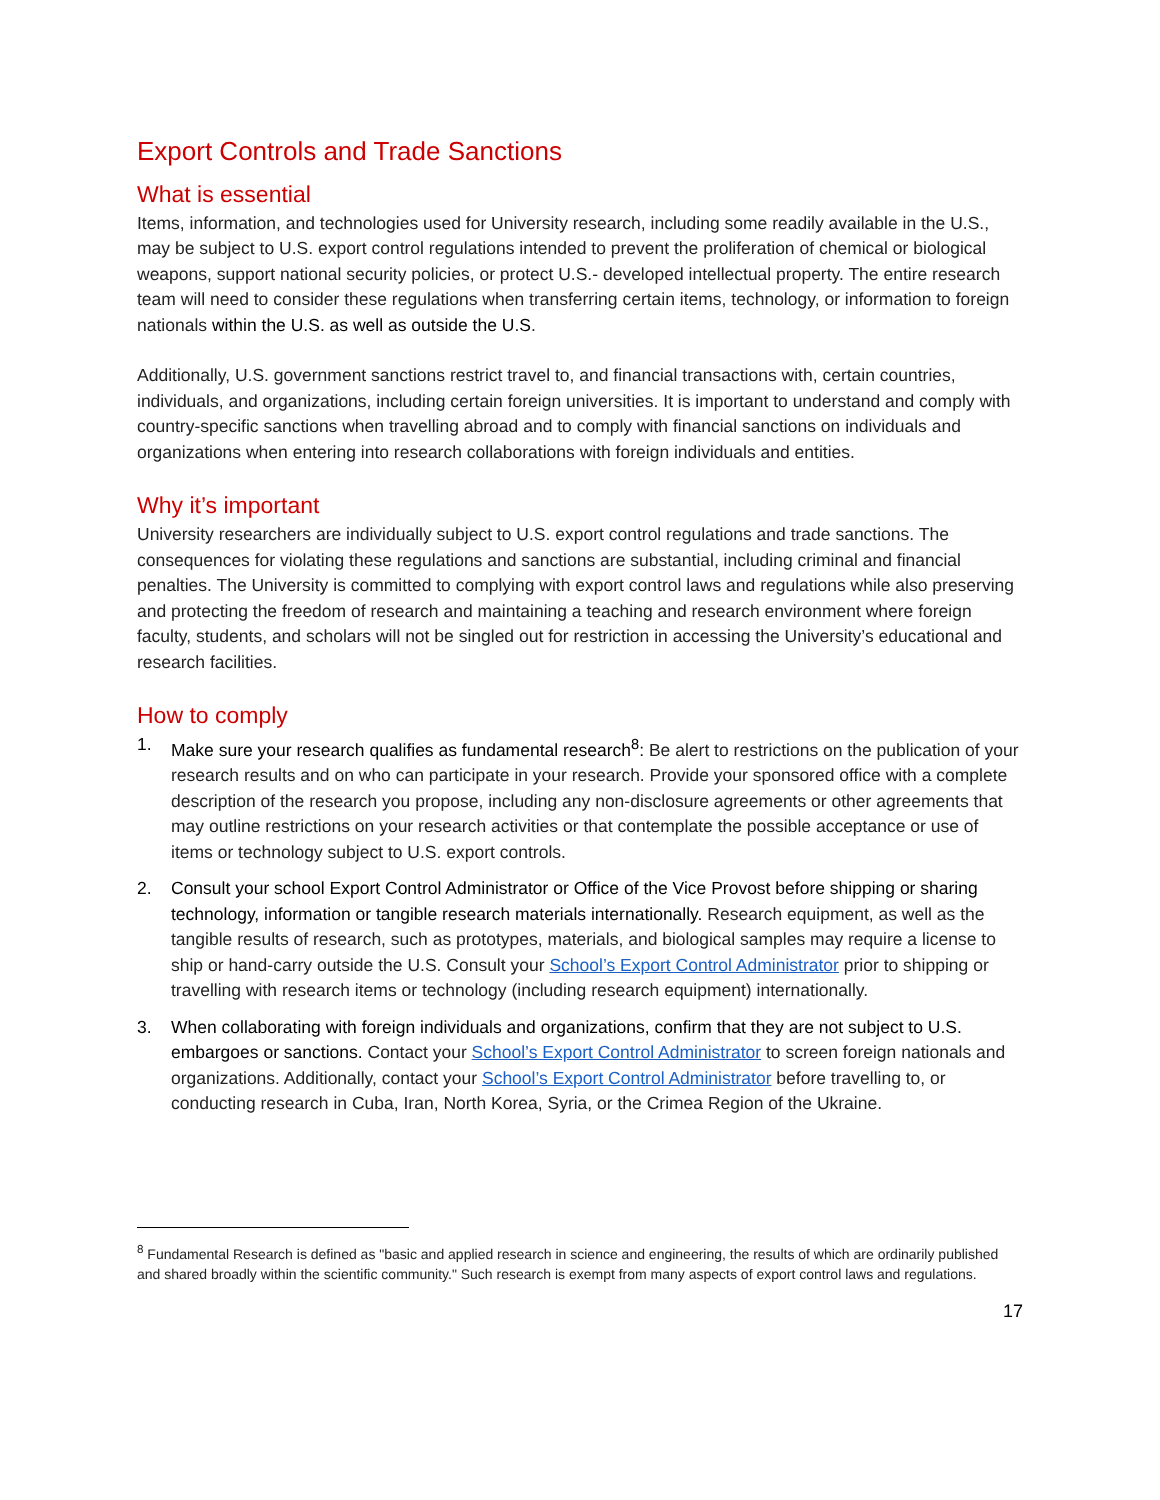Export Controls and Trade Sanctions
What is essential
Items, information, and technologies used for University research, including some readily available in the U.S., may be subject to U.S. export control regulations intended to prevent the proliferation of chemical or biological weapons, support national security policies, or protect U.S.- developed intellectual property. The entire research team will need to consider these regulations when transferring certain items, technology, or information to foreign nationals within the U.S. as well as outside the U.S.
Additionally, U.S. government sanctions restrict travel to, and financial transactions with, certain countries, individuals, and organizations, including certain foreign universities. It is important to understand and comply with country-specific sanctions when travelling abroad and to comply with financial sanctions on individuals and organizations when entering into research collaborations with foreign individuals and entities.
Why it’s important
University researchers are individually subject to U.S. export control regulations and trade sanctions. The consequences for violating these regulations and sanctions are substantial, including criminal and financial penalties. The University is committed to complying with export control laws and regulations while also preserving and protecting the freedom of research and maintaining a teaching and research environment where foreign faculty, students, and scholars will not be singled out for restriction in accessing the University’s educational and research facilities.
How to comply
1. Make sure your research qualifies as fundamental research<sup>8</sup>: Be alert to restrictions on the publication of your research results and on who can participate in your research. Provide your sponsored office with a complete description of the research you propose, including any non-disclosure agreements or other agreements that may outline restrictions on your research activities or that contemplate the possible acceptance or use of items or technology subject to U.S. export controls.
2. Consult your school Export Control Administrator or Office of the Vice Provost before shipping or sharing technology, information or tangible research materials internationally. Research equipment, as well as the tangible results of research, such as prototypes, materials, and biological samples may require a license to ship or hand-carry outside the U.S. Consult your School’s Export Control Administrator prior to shipping or travelling with research items or technology (including research equipment) internationally.
3. When collaborating with foreign individuals and organizations, confirm that they are not subject to U.S. embargoes or sanctions. Contact your School’s Export Control Administrator to screen foreign nationals and organizations. Additionally, contact your School’s Export Control Administrator before travelling to, or conducting research in Cuba, Iran, North Korea, Syria, or the Crimea Region of the Ukraine.
<sup>8</sup> Fundamental Research is defined as "basic and applied research in science and engineering, the results of which are ordinarily published and shared broadly within the scientific community." Such research is exempt from many aspects of export control laws and regulations.
17